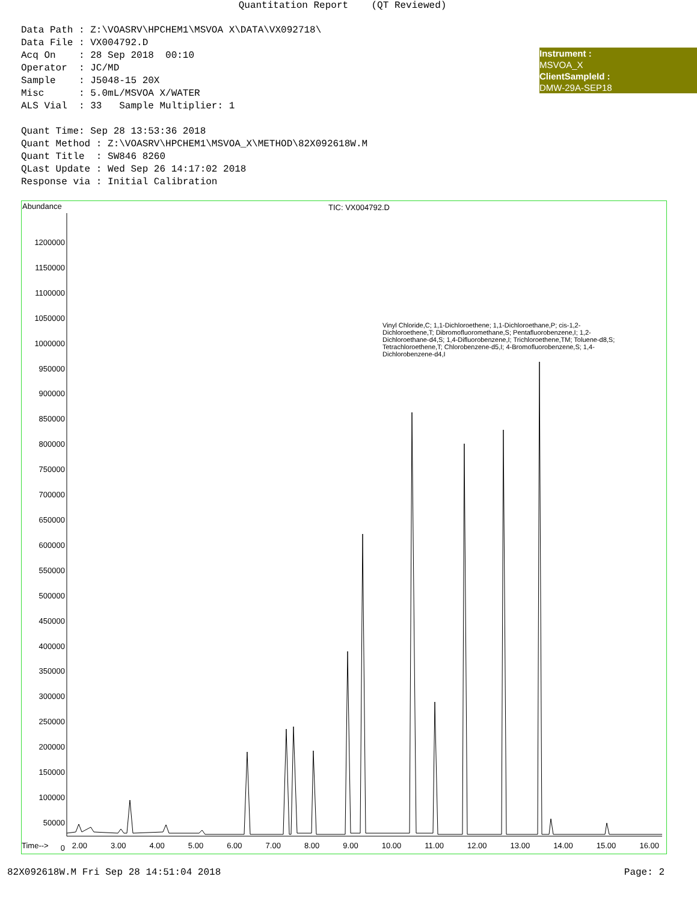Quantitation Report (QT Reviewed)
Data Path : Z:\VOASRV\HPCHEM1\MSVOA X\DATA\VX092718\ Data File : VX004792.D Acq On : 28 Sep 2018 00:10 Operator : JC/MD Sample : J5048-15 20X Misc : 5.0mL/MSVOA X/WATER ALS Vial : 33 Sample Multiplier: 1 Quant Time: Sep 28 13:53:36 2018 Quant Method : Z:\VOASRV\HPCHEM1\MSVOA_X\METHOD\82X092618W.M Quant Title : SW846 8260 QLast Update : Wed Sep 26 14:17:02 2018 Response via : Initial Calibration
Instrument :
MSVOA_X
ClientSampleId :
DMW-29A-SEP18
Abundance
TIC: VX004792.D
1200000
1150000
1100000
1050000
1000000
950000
900000
850000
800000
750000
700000
650000
600000
550000
500000
450000
400000
350000
300000
250000
200000
150000
100000
50000
0
Time--> 2.00 3.00 4.00 5.00 6.00 7.00 8.00 9.00 10.00 11.00 12.00 13.00 14.00 15.00 16.00
Vinyl Chloride,C; 1,1-Dichloroethene; 1,1-Dichloroethane,P; cis-1,2-Dichloroethene,T; Dibromofluoromethane,S; Pentafluorobenzene,I; 1,2-Dichloroethane-d4,S; 1,4-Difluorobenzene,I; Trichloroethene,TM; Toluene-d8,S; Tetrachloroethene,T; Chlorobenzene-d5,I; 4-Bromofluorobenzene,S; 1,4-Dichlorobenzene-d4,I
82X092618W.M Fri Sep 28 14:51:04 2018 Page: 2